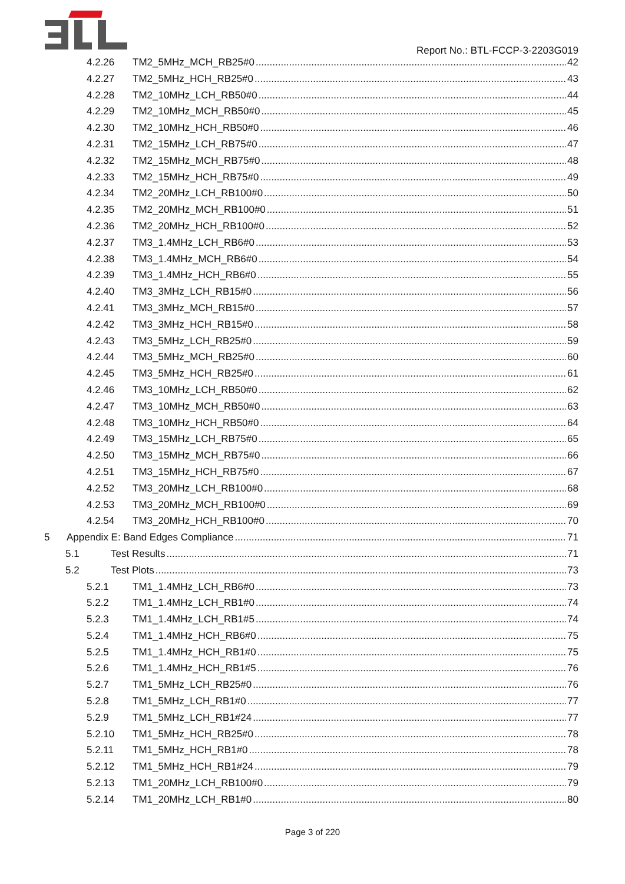Report No.: BTL-FCCP-3-2203G019
4.2.26 TM2_5MHz_MCH_RB25#0 42
4.2.27 TM2_5MHz_HCH_RB25#0 43
4.2.28 TM2_10MHz_LCH_RB50#0 44
4.2.29 TM2_10MHz_MCH_RB50#0 45
4.2.30 TM2_10MHz_HCH_RB50#0 46
4.2.31 TM2_15MHz_LCH_RB75#0 47
4.2.32 TM2_15MHz_MCH_RB75#0 48
4.2.33 TM2_15MHz_HCH_RB75#0 49
4.2.34 TM2_20MHz_LCH_RB100#0 50
4.2.35 TM2_20MHz_MCH_RB100#0 51
4.2.36 TM2_20MHz_HCH_RB100#0 52
4.2.37 TM3_1.4MHz_LCH_RB6#0 53
4.2.38 TM3_1.4MHz_MCH_RB6#0 54
4.2.39 TM3_1.4MHz_HCH_RB6#0 55
4.2.40 TM3_3MHz_LCH_RB15#0 56
4.2.41 TM3_3MHz_MCH_RB15#0 57
4.2.42 TM3_3MHz_HCH_RB15#0 58
4.2.43 TM3_5MHz_LCH_RB25#0 59
4.2.44 TM3_5MHz_MCH_RB25#0 60
4.2.45 TM3_5MHz_HCH_RB25#0 61
4.2.46 TM3_10MHz_LCH_RB50#0 62
4.2.47 TM3_10MHz_MCH_RB50#0 63
4.2.48 TM3_10MHz_HCH_RB50#0 64
4.2.49 TM3_15MHz_LCH_RB75#0 65
4.2.50 TM3_15MHz_MCH_RB75#0 66
4.2.51 TM3_15MHz_HCH_RB75#0 67
4.2.52 TM3_20MHz_LCH_RB100#0 68
4.2.53 TM3_20MHz_MCH_RB100#0 69
4.2.54 TM3_20MHz_HCH_RB100#0 70
5 Appendix E: Band Edges Compliance 71
5.1 Test Results 71
5.2 Test Plots 73
5.2.1 TM1_1.4MHz_LCH_RB6#0 73
5.2.2 TM1_1.4MHz_LCH_RB1#0 74
5.2.3 TM1_1.4MHz_LCH_RB1#5 74
5.2.4 TM1_1.4MHz_HCH_RB6#0 75
5.2.5 TM1_1.4MHz_HCH_RB1#0 75
5.2.6 TM1_1.4MHz_HCH_RB1#5 76
5.2.7 TM1_5MHz_LCH_RB25#0 76
5.2.8 TM1_5MHz_LCH_RB1#0 77
5.2.9 TM1_5MHz_LCH_RB1#24 77
5.2.10 TM1_5MHz_HCH_RB25#0 78
5.2.11 TM1_5MHz_HCH_RB1#0 78
5.2.12 TM1_5MHz_HCH_RB1#24 79
5.2.13 TM1_20MHz_LCH_RB100#0 79
5.2.14 TM1_20MHz_LCH_RB1#0 80
Page 3 of 220